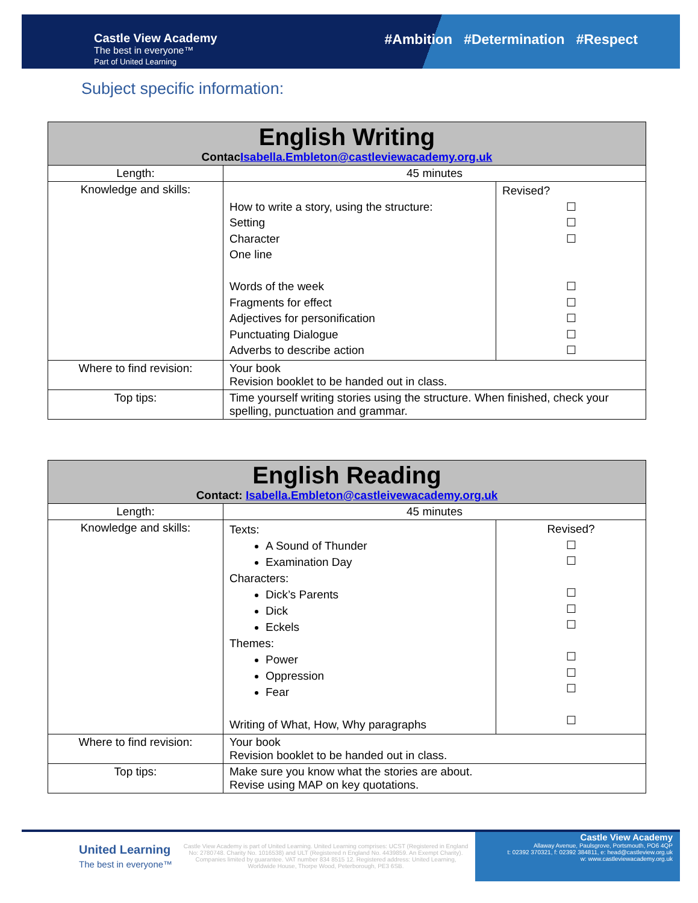Castle View Academy
The best in everyone™
Part of United Learning
#Ambition #Determination #Respect
Subject specific information:
| English Writing Contac Isabella.Embleton@castleviewacademy.org.uk | | |
| --- | --- | --- |
| Length: | 45 minutes | |
| Knowledge and skills: | How to write a story, using the structure: Setting Character One line Words of the week Fragments for effect Adjectives for personification Punctuating Dialogue Adverbs to describe action | Revised? ☐ ☐ ☐ ☐ ☐ ☐ ☐ ☐ |
| Where to find revision: | Your book Revision booklet to be handed out in class. | |
| Top tips: | Time yourself writing stories using the structure. When finished, check your spelling, punctuation and grammar. | |
| English Reading Contact: Isabella.Embleton@castleivewacademy.org.uk | | |
| --- | --- | --- |
| Length: | 45 minutes | |
| Knowledge and skills: | Texts: A Sound of Thunder Examination Day Characters: Dick’s Parents Dick Eckels Themes: Power Oppression Fear Writing of What, How, Why paragraphs | Revised? ☐ ☐ ☐ ☐ ☐ ☐ ☐ ☐ ☐ |
| Where to find revision: | Your book Revision booklet to be handed out in class. | |
| Top tips: | Make sure you know what the stories are about. Revise using MAP on key quotations. | |
United Learning
The best in everyone™
Castle View Academy is part of United Learning. United Learning comprises: UCST (Registered in England No: 2780748. Charity No. 1016538) and ULT (Registered n England No. 4439859. An Exempt Charity). Companies limited by guarantee. VAT number 834 8515 12. Registered address: United Learning, Worldwide House, Thorpe Wood, Peterborough, PE3 6SB.
Castle View Academy
Allaway Avenue, Paulsgrove, Portsmouth, PO6 4QP
t: 02392 370321, f: 02392 384811, e: head@castleview.org.uk
w: www.castleviewacademy.org.uk